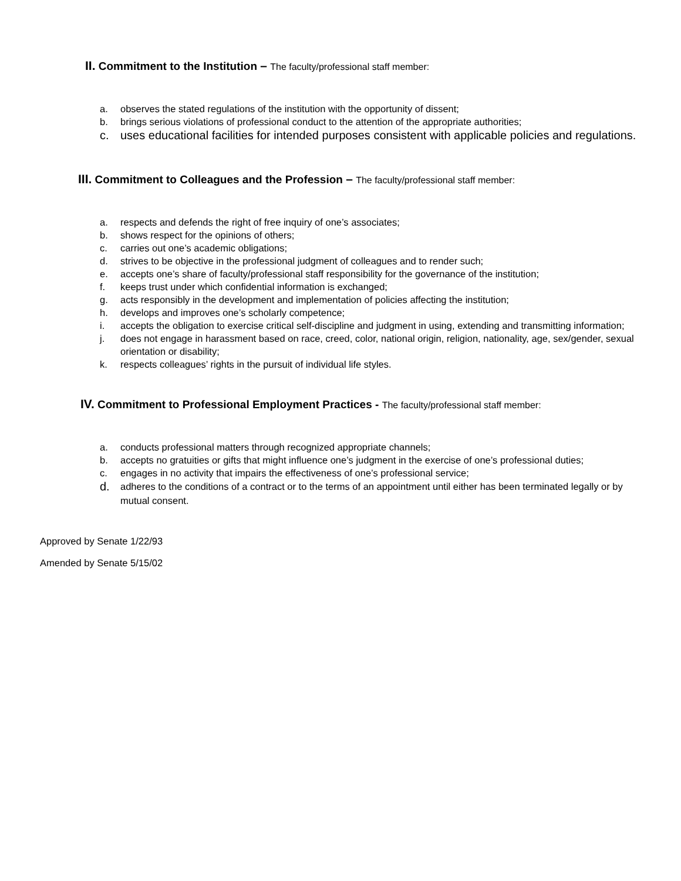II. Commitment to the Institution – The faculty/professional staff member:
a. observes the stated regulations of the institution with the opportunity of dissent;
b. brings serious violations of professional conduct to the attention of the appropriate authorities;
c. uses educational facilities for intended purposes consistent with applicable policies and regulations.
III. Commitment to Colleagues and the Profession – The faculty/professional staff member:
a. respects and defends the right of free inquiry of one’s associates;
b. shows respect for the opinions of others;
c. carries out one’s academic obligations;
d. strives to be objective in the professional judgment of colleagues and to render such;
e. accepts one’s share of faculty/professional staff responsibility for the governance of the institution;
f. keeps trust under which confidential information is exchanged;
g. acts responsibly in the development and implementation of policies affecting the institution;
h. develops and improves one’s scholarly competence;
i. accepts the obligation to exercise critical self-discipline and judgment in using, extending and transmitting information;
j. does not engage in harassment based on race, creed, color, national origin, religion, nationality, age, sex/gender, sexual orientation or disability;
k. respects colleagues’ rights in the pursuit of individual life styles.
IV. Commitment to Professional Employment Practices - The faculty/professional staff member:
a. conducts professional matters through recognized appropriate channels;
b. accepts no gratuities or gifts that might influence one’s judgment in the exercise of one’s professional duties;
c. engages in no activity that impairs the effectiveness of one’s professional service;
d. adheres to the conditions of a contract or to the terms of an appointment until either has been terminated legally or by mutual consent.
Approved by Senate 1/22/93
Amended by Senate 5/15/02